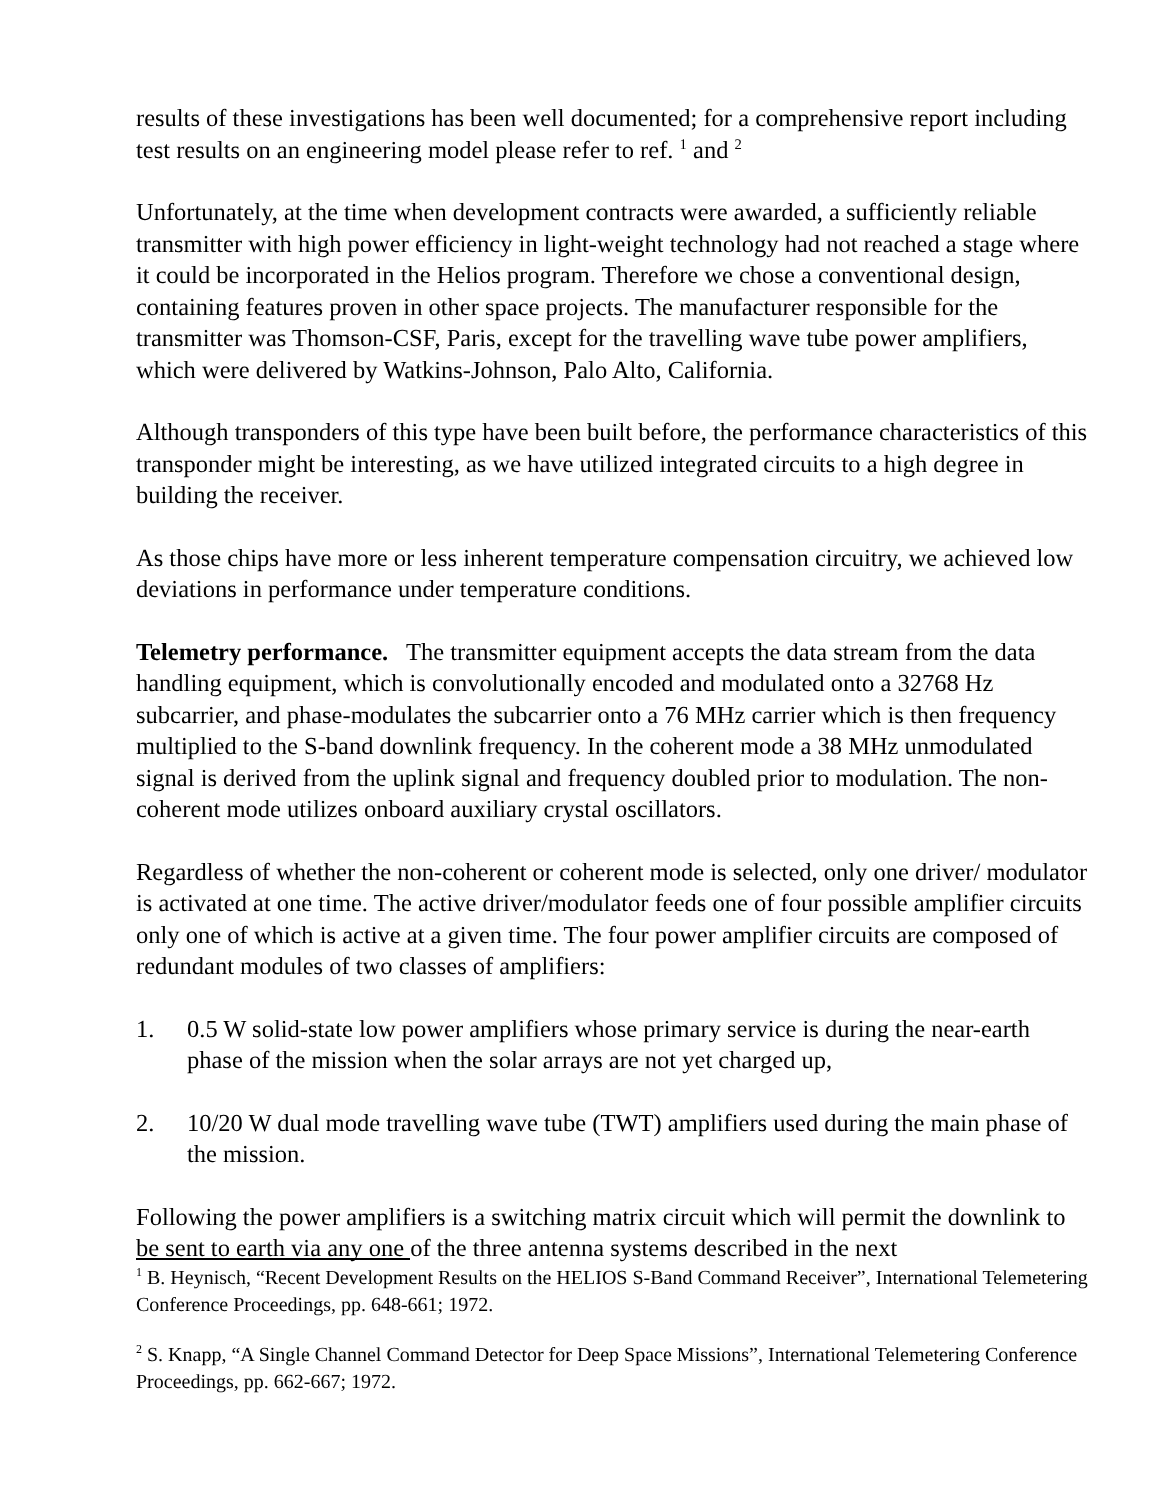results of these investigations has been well documented; for a comprehensive report including test results on an engineering model please refer to ref. <sup>1</sup> and <sup>2</sup>
Unfortunately, at the time when development contracts were awarded, a sufficiently reliable transmitter with high power efficiency in light-weight technology had not reached a stage where it could be incorporated in the Helios program. Therefore we chose a conventional design, containing features proven in other space projects. The manufacturer responsible for the transmitter was Thomson-CSF, Paris, except for the travelling wave tube power amplifiers, which were delivered by Watkins-Johnson, Palo Alto, California.
Although transponders of this type have been built before, the performance characteristics of this transponder might be interesting, as we have utilized integrated circuits to a high degree in building the receiver.
As those chips have more or less inherent temperature compensation circuitry, we achieved low deviations in performance under temperature conditions.
Telemetry performance. The transmitter equipment accepts the data stream from the data handling equipment, which is convolutionally encoded and modulated onto a 32768 Hz subcarrier, and phase-modulates the subcarrier onto a 76 MHz carrier which is then frequency multiplied to the S-band downlink frequency. In the coherent mode a 38 MHz unmodulated signal is derived from the uplink signal and frequency doubled prior to modulation. The non-coherent mode utilizes onboard auxiliary crystal oscillators.
Regardless of whether the non-coherent or coherent mode is selected, only one driver/ modulator is activated at one time. The active driver/modulator feeds one of four possible amplifier circuits only one of which is active at a given time. The four power amplifier circuits are composed of redundant modules of two classes of amplifiers:
1. 0.5 W solid-state low power amplifiers whose primary service is during the near-earth phase of the mission when the solar arrays are not yet charged up,
2. 10/20 W dual mode travelling wave tube (TWT) amplifiers used during the main phase of the mission.
Following the power amplifiers is a switching matrix circuit which will permit the downlink to be sent to earth via any one of the three antenna systems described in the next
<sup>1</sup> B. Heynisch, “Recent Development Results on the HELIOS S-Band Command Receiver”, International Telemetering Conference Proceedings, pp. 648-661; 1972.
<sup>2</sup> S. Knapp, “A Single Channel Command Detector for Deep Space Missions”, International Telemetering Conference Proceedings, pp. 662-667; 1972.